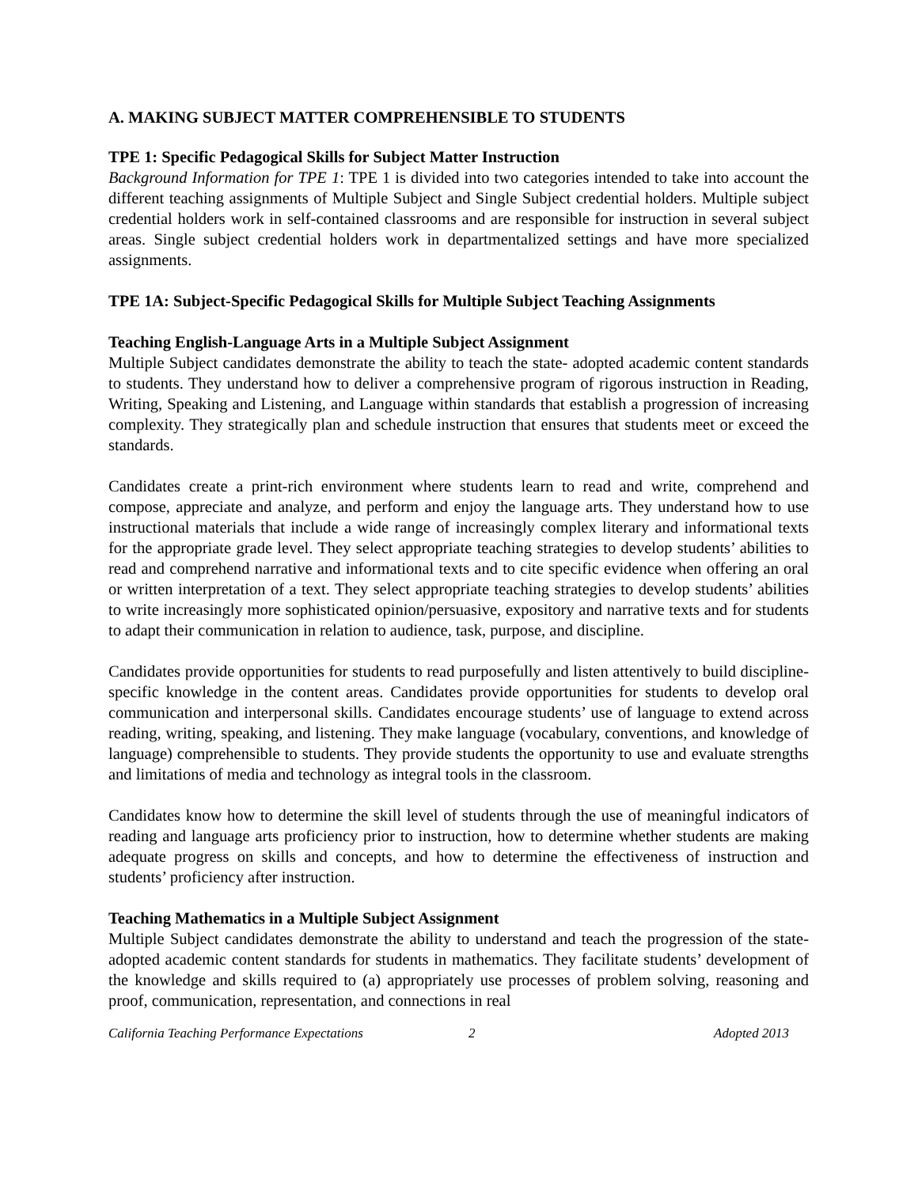A. MAKING SUBJECT MATTER COMPREHENSIBLE TO STUDENTS
TPE 1: Specific Pedagogical Skills for Subject Matter Instruction
Background Information for TPE 1: TPE 1 is divided into two categories intended to take into account the different teaching assignments of Multiple Subject and Single Subject credential holders. Multiple subject credential holders work in self-contained classrooms and are responsible for instruction in several subject areas. Single subject credential holders work in departmentalized settings and have more specialized assignments.
TPE 1A: Subject-Specific Pedagogical Skills for Multiple Subject Teaching Assignments
Teaching English-Language Arts in a Multiple Subject Assignment
Multiple Subject candidates demonstrate the ability to teach the state- adopted academic content standards to students. They understand how to deliver a comprehensive program of rigorous instruction in Reading, Writing, Speaking and Listening, and Language within standards that establish a progression of increasing complexity. They strategically plan and schedule instruction that ensures that students meet or exceed the standards.
Candidates create a print-rich environment where students learn to read and write, comprehend and compose, appreciate and analyze, and perform and enjoy the language arts. They understand how to use instructional materials that include a wide range of increasingly complex literary and informational texts for the appropriate grade level. They select appropriate teaching strategies to develop students’ abilities to read and comprehend narrative and informational texts and to cite specific evidence when offering an oral or written interpretation of a text. They select appropriate teaching strategies to develop students’ abilities to write increasingly more sophisticated opinion/persuasive, expository and narrative texts and for students to adapt their communication in relation to audience, task, purpose, and discipline.
Candidates provide opportunities for students to read purposefully and listen attentively to build discipline-specific knowledge in the content areas. Candidates provide opportunities for students to develop oral communication and interpersonal skills. Candidates encourage students’ use of language to extend across reading, writing, speaking, and listening. They make language (vocabulary, conventions, and knowledge of language) comprehensible to students. They provide students the opportunity to use and evaluate strengths and limitations of media and technology as integral tools in the classroom.
Candidates know how to determine the skill level of students through the use of meaningful indicators of reading and language arts proficiency prior to instruction, how to determine whether students are making adequate progress on skills and concepts, and how to determine the effectiveness of instruction and students’ proficiency after instruction.
Teaching Mathematics in a Multiple Subject Assignment
Multiple Subject candidates demonstrate the ability to understand and teach the progression of the state-adopted academic content standards for students in mathematics. They facilitate students’ development of the knowledge and skills required to (a) appropriately use processes of problem solving, reasoning and proof, communication, representation, and connections in real
California Teaching Performance Expectations 2 Adopted 2013